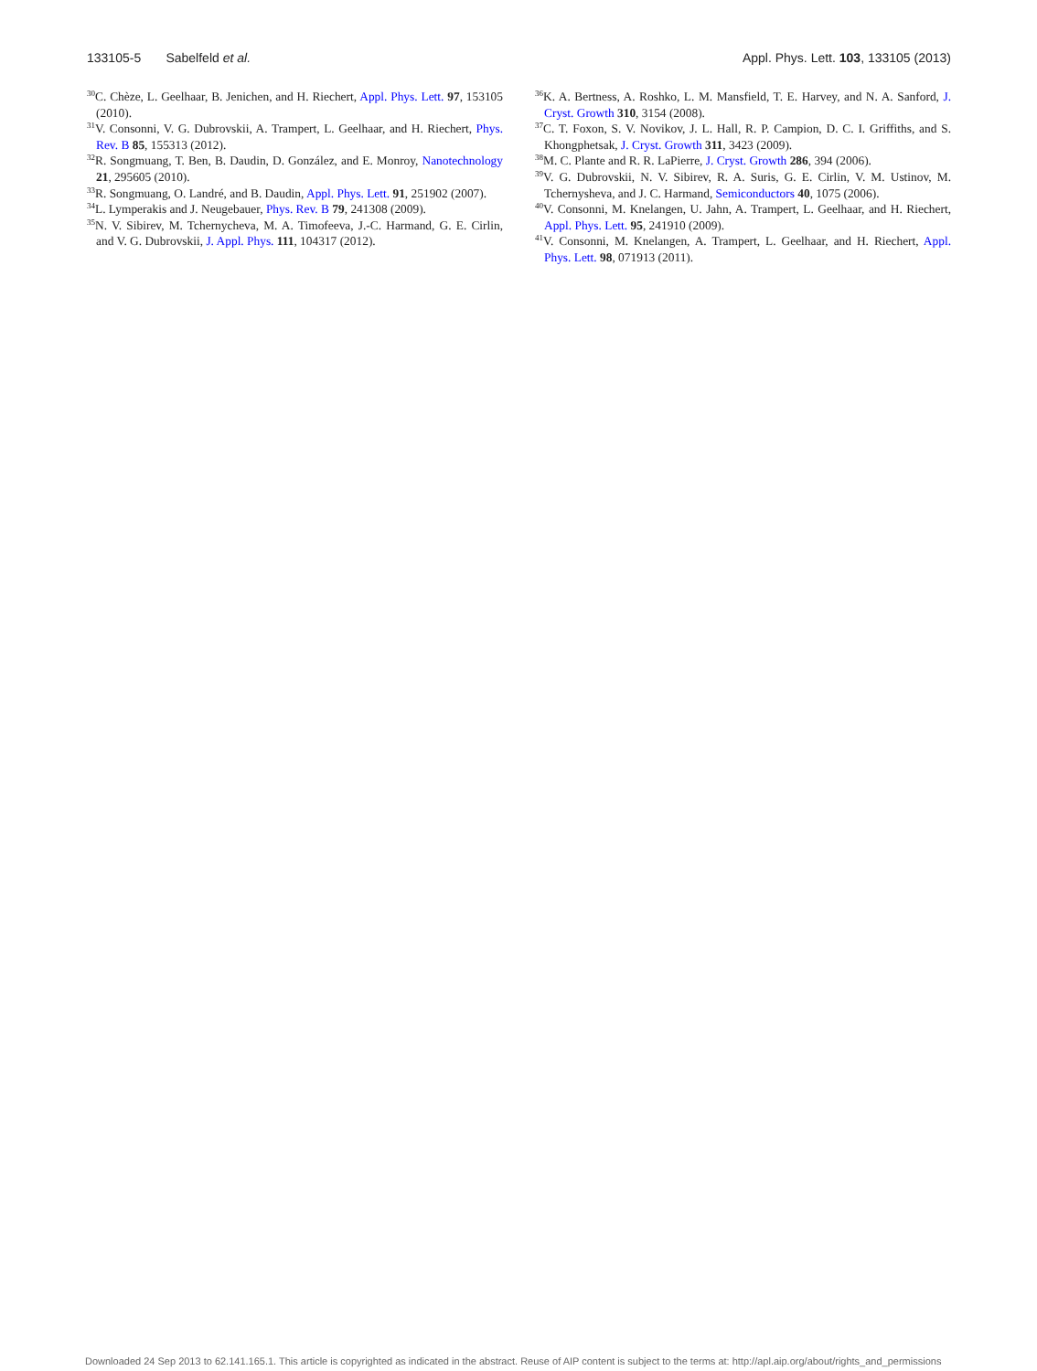133105-5 Sabelfeld et al. Appl. Phys. Lett. 103, 133105 (2013)
<sup>30</sup>C. Chèze, L. Geelhaar, B. Jenichen, and H. Riechert, Appl. Phys. Lett. 97, 153105 (2010).
<sup>31</sup>V. Consonni, V. G. Dubrovskii, A. Trampert, L. Geelhaar, and H. Riechert, Phys. Rev. B 85, 155313 (2012).
<sup>32</sup> R. Songmuang, T. Ben, B. Daudin, D. González, and E. Monroy, Nanotechnology 21, 295605 (2010).
<sup>33</sup> R. Songmuang, O. Landré, and B. Daudin, Appl. Phys. Lett. 91, 251902 (2007).
<sup>34</sup> L. Lymperakis and J. Neugebauer, Phys. Rev. B 79, 241308 (2009).
<sup>35</sup>N. V. Sibirev, M. Tchernycheva, M. A. Timofeeva, J.-C. Harmand, G. E. Cirlin, and V. G. Dubrovskii, J. Appl. Phys. 111, 104317 (2012).
<sup>36</sup>K. A. Bertness, A. Roshko, L. M. Mansfield, T. E. Harvey, and N. A. Sanford, J. Cryst. Growth 310, 3154 (2008).
<sup>37</sup>C. T. Foxon, S. V. Novikov, J. L. Hall, R. P. Campion, D. C. I. Griffiths, and S. Khongphetsak, J. Cryst. Growth 311, 3423 (2009).
<sup>38</sup> M. C. Plante and R. R. LaPierre, J. Cryst. Growth 286, 394 (2006).
<sup>39</sup>V. G. Dubrovskii, N. V. Sibirev, R. A. Suris, G. E. Cirlin, V. M. Ustinov, M. Tchernysheva, and J. C. Harmand, Semiconductors 40, 1075 (2006).
<sup>40</sup>V. Consonni, M. Knelangen, U. Jahn, A. Trampert, L. Geelhaar, and H. Riechert, Appl. Phys. Lett. 95, 241910 (2009).
<sup>41</sup>V. Consonni, M. Knelangen, A. Trampert, L. Geelhaar, and H. Riechert, Appl. Phys. Lett. 98, 071913 (2011).
Downloaded 24 Sep 2013 to 62.141.165.1. This article is copyrighted as indicated in the abstract. Reuse of AIP content is subject to the terms at: http://apl.aip.org/about/rights_and_permissions